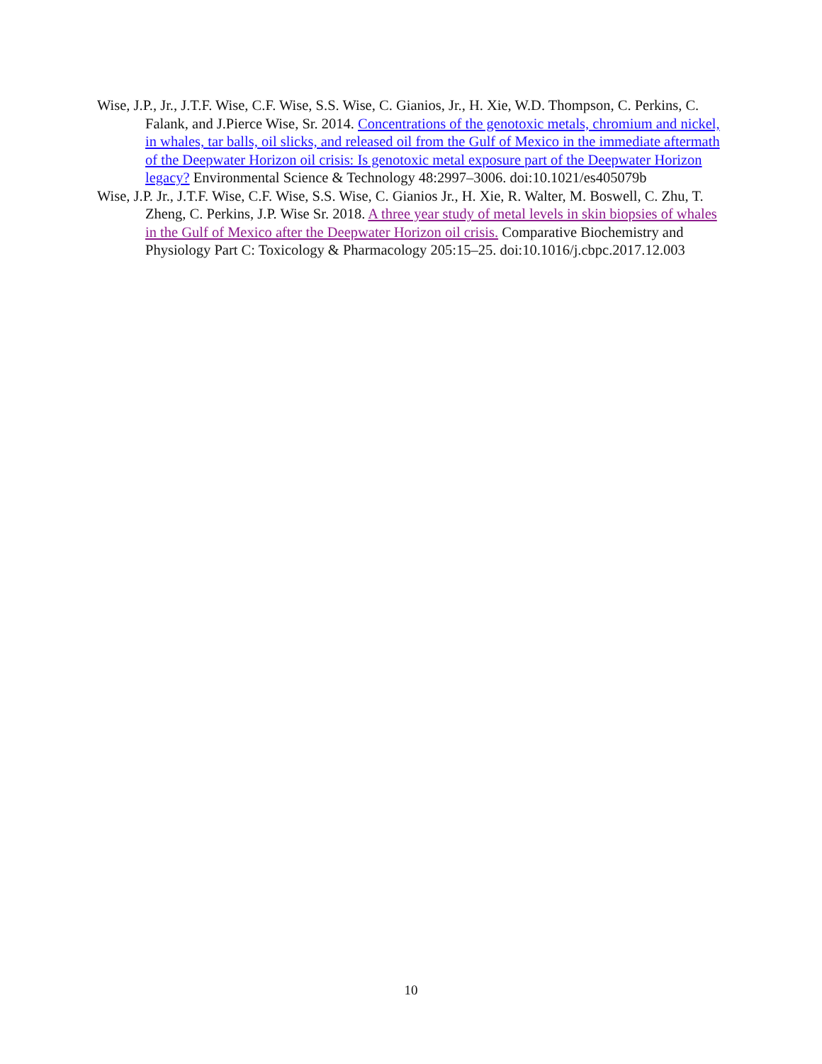Wise, J.P., Jr., J.T.F. Wise, C.F. Wise, S.S. Wise, C. Gianios, Jr., H. Xie, W.D. Thompson, C. Perkins, C. Falank, and J.Pierce Wise, Sr. 2014. Concentrations of the genotoxic metals, chromium and nickel, in whales, tar balls, oil slicks, and released oil from the Gulf of Mexico in the immediate aftermath of the Deepwater Horizon oil crisis: Is genotoxic metal exposure part of the Deepwater Horizon legacy? Environmental Science & Technology 48:2997–3006. doi:10.1021/es405079b
Wise, J.P. Jr., J.T.F. Wise, C.F. Wise, S.S. Wise, C. Gianios Jr., H. Xie, R. Walter, M. Boswell, C. Zhu, T. Zheng, C. Perkins, J.P. Wise Sr. 2018. A three year study of metal levels in skin biopsies of whales in the Gulf of Mexico after the Deepwater Horizon oil crisis. Comparative Biochemistry and Physiology Part C: Toxicology & Pharmacology 205:15–25. doi:10.1016/j.cbpc.2017.12.003
10